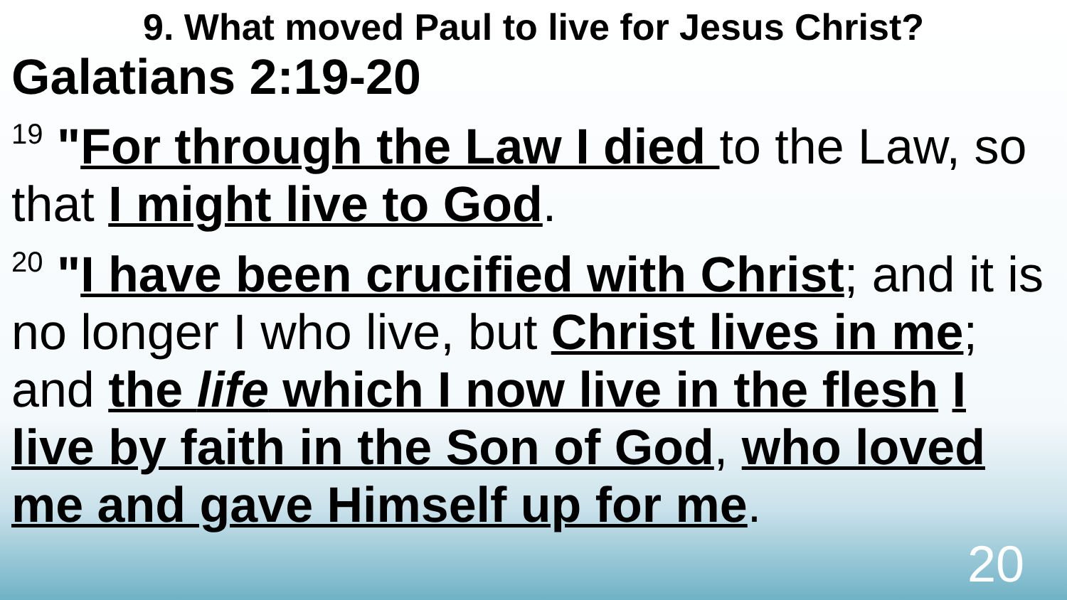9. What moved Paul to live for Jesus Christ?
Galatians 2:19-20
<sup>19</sup> "For through the Law I died to the Law, so that I might live to God.
<sup>20</sup> "I have been crucified with Christ; and it is no longer I who live, but Christ lives in me; and the life which I now live in the flesh I live by faith in the Son of God, who loved me and gave Himself up for me.
20